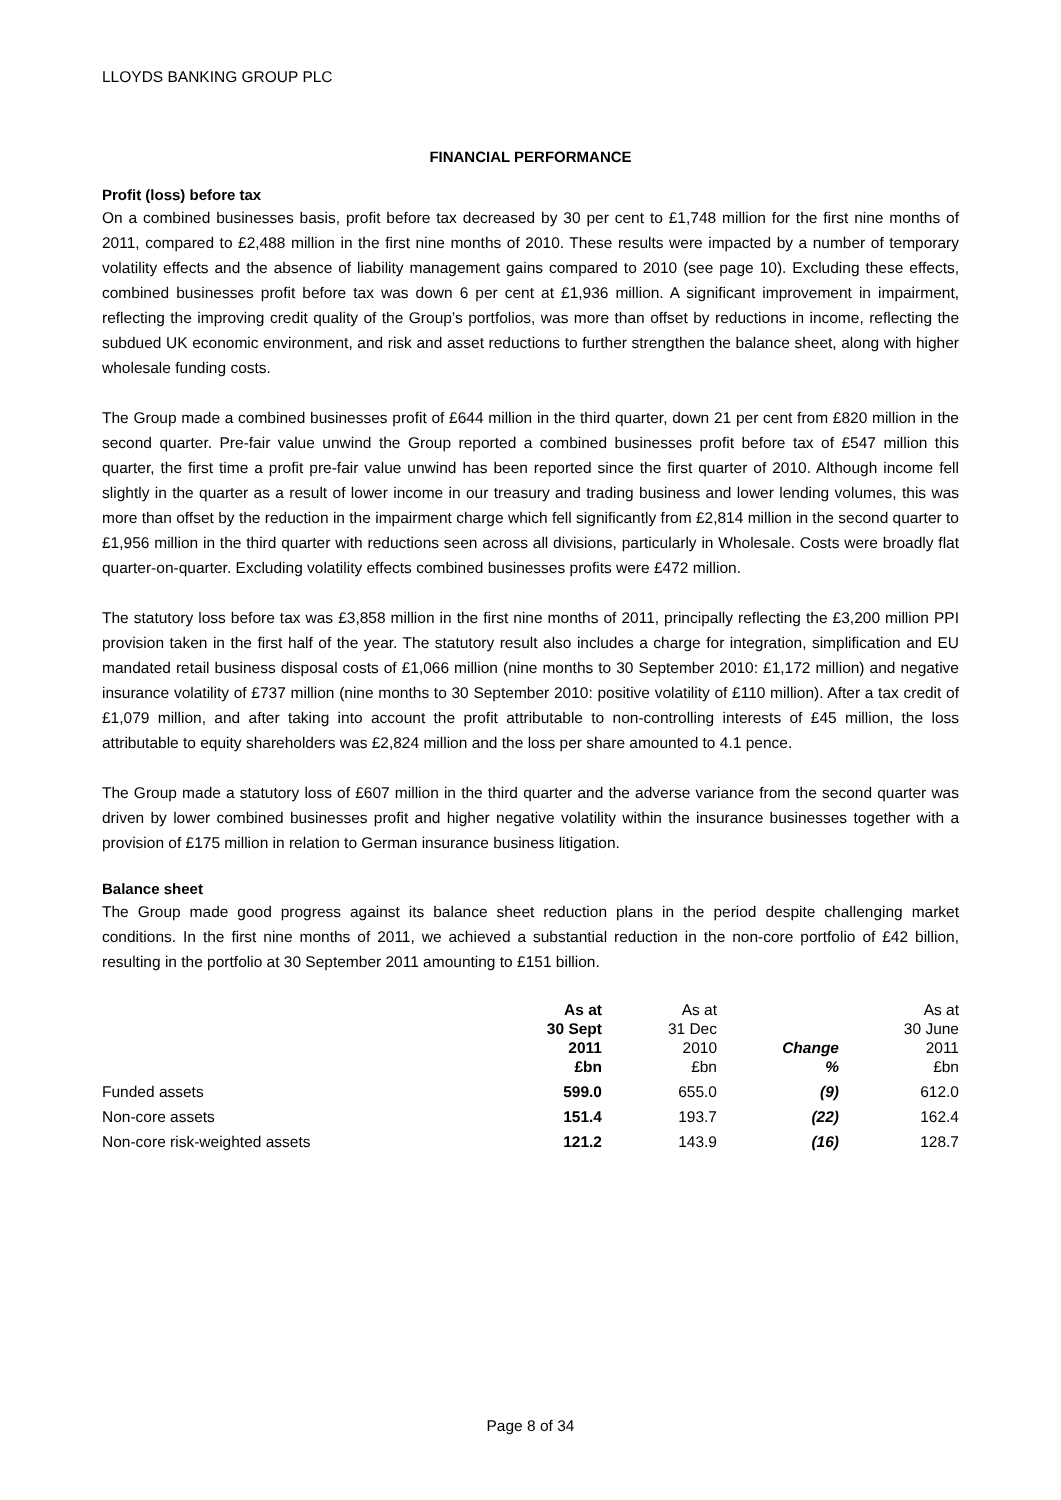LLOYDS BANKING GROUP PLC
FINANCIAL PERFORMANCE
Profit (loss) before tax
On a combined businesses basis, profit before tax decreased by 30 per cent to £1,748 million for the first nine months of 2011, compared to £2,488 million in the first nine months of 2010. These results were impacted by a number of temporary volatility effects and the absence of liability management gains compared to 2010 (see page 10). Excluding these effects, combined businesses profit before tax was down 6 per cent at £1,936 million. A significant improvement in impairment, reflecting the improving credit quality of the Group’s portfolios, was more than offset by reductions in income, reflecting the subdued UK economic environment, and risk and asset reductions to further strengthen the balance sheet, along with higher wholesale funding costs.
The Group made a combined businesses profit of £644 million in the third quarter, down 21 per cent from £820 million in the second quarter. Pre-fair value unwind the Group reported a combined businesses profit before tax of £547 million this quarter, the first time a profit pre-fair value unwind has been reported since the first quarter of 2010. Although income fell slightly in the quarter as a result of lower income in our treasury and trading business and lower lending volumes, this was more than offset by the reduction in the impairment charge which fell significantly from £2,814 million in the second quarter to £1,956 million in the third quarter with reductions seen across all divisions, particularly in Wholesale. Costs were broadly flat quarter-on-quarter. Excluding volatility effects combined businesses profits were £472 million.
The statutory loss before tax was £3,858 million in the first nine months of 2011, principally reflecting the £3,200 million PPI provision taken in the first half of the year. The statutory result also includes a charge for integration, simplification and EU mandated retail business disposal costs of £1,066 million (nine months to 30 September 2010: £1,172 million) and negative insurance volatility of £737 million (nine months to 30 September 2010: positive volatility of £110 million). After a tax credit of £1,079 million, and after taking into account the profit attributable to non-controlling interests of £45 million, the loss attributable to equity shareholders was £2,824 million and the loss per share amounted to 4.1 pence.
The Group made a statutory loss of £607 million in the third quarter and the adverse variance from the second quarter was driven by lower combined businesses profit and higher negative volatility within the insurance businesses together with a provision of £175 million in relation to German insurance business litigation.
Balance sheet
The Group made good progress against its balance sheet reduction plans in the period despite challenging market conditions. In the first nine months of 2011, we achieved a substantial reduction in the non-core portfolio of £42 billion, resulting in the portfolio at 30 September 2011 amounting to £151 billion.
| | As at 30 Sept 2011 £bn | As at 31 Dec 2010 £bn | Change % | As at 30 June 2011 £bn |
| --- | --- | --- | --- | --- |
| Funded assets | 599.0 | 655.0 | (9) | 612.0 |
| Non-core assets | 151.4 | 193.7 | (22) | 162.4 |
| Non-core risk-weighted assets | 121.2 | 143.9 | (16) | 128.7 |
Page 8 of 34